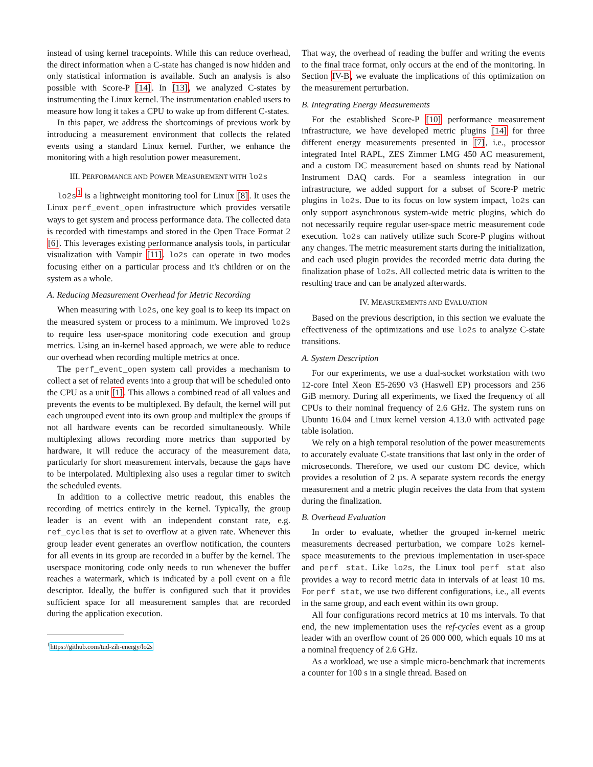instead of using kernel tracepoints. While this can reduce overhead, the direct information when a C-state has changed is now hidden and only statistical information is available. Such an analysis is also possible with Score-P [14]. In [13], we analyzed C-states by instrumenting the Linux kernel. The instrumentation enabled users to measure how long it takes a CPU to wake up from different C-states.
In this paper, we address the shortcomings of previous work by introducing a measurement environment that collects the related events using a standard Linux kernel. Further, we enhance the monitoring with a high resolution power measurement.
III. PERFORMANCE AND POWER MEASUREMENT WITH lo2s
lo2s<sup>1</sup> is a lightweight monitoring tool for Linux [8]. It uses the Linux perf_event_open infrastructure which provides versatile ways to get system and process performance data. The collected data is recorded with timestamps and stored in the Open Trace Format 2 [6]. This leverages existing performance analysis tools, in particular visualization with Vampir [11]. lo2s can operate in two modes focusing either on a particular process and it's children or on the system as a whole.
A. Reducing Measurement Overhead for Metric Recording
When measuring with lo2s, one key goal is to keep its impact on the measured system or process to a minimum. We improved lo2s to require less user-space monitoring code execution and group metrics. Using an in-kernel based approach, we were able to reduce our overhead when recording multiple metrics at once.
The perf_event_open system call provides a mechanism to collect a set of related events into a group that will be scheduled onto the CPU as a unit [1]. This allows a combined read of all values and prevents the events to be multiplexed. By default, the kernel will put each ungrouped event into its own group and multiplex the groups if not all hardware events can be recorded simultaneously. While multiplexing allows recording more metrics than supported by hardware, it will reduce the accuracy of the measurement data, particularly for short measurement intervals, because the gaps have to be interpolated. Multiplexing also uses a regular timer to switch the scheduled events.
In addition to a collective metric readout, this enables the recording of metrics entirely in the kernel. Typically, the group leader is an event with an independent constant rate, e.g. ref_cycles that is set to overflow at a given rate. Whenever this group leader event generates an overflow notification, the counters for all events in its group are recorded in a buffer by the kernel. The userspace monitoring code only needs to run whenever the buffer reaches a watermark, which is indicated by a poll event on a file descriptor. Ideally, the buffer is configured such that it provides sufficient space for all measurement samples that are recorded during the application execution.
<sup>1</sup> https://github.com/tud-zih-energy/lo2s
That way, the overhead of reading the buffer and writing the events to the final trace format, only occurs at the end of the monitoring. In Section IV-B, we evaluate the implications of this optimization on the measurement perturbation.
B. Integrating Energy Measurements
For the established Score-P [10] performance measurement infrastructure, we have developed metric plugins [14] for three different energy measurements presented in [7], i.e., processor integrated Intel RAPL, ZES Zimmer LMG 450 AC measurement, and a custom DC measurement based on shunts read by National Instrument DAQ cards. For a seamless integration in our infrastructure, we added support for a subset of Score-P metric plugins in lo2s. Due to its focus on low system impact, lo2s can only support asynchronous system-wide metric plugins, which do not necessarily require regular user-space metric measurement code execution. lo2s can natively utilize such Score-P plugins without any changes. The metric measurement starts during the initialization, and each used plugin provides the recorded metric data during the finalization phase of lo2s. All collected metric data is written to the resulting trace and can be analyzed afterwards.
IV. MEASUREMENTS AND EVALUATION
Based on the previous description, in this section we evaluate the effectiveness of the optimizations and use lo2s to analyze C-state transitions.
A. System Description
For our experiments, we use a dual-socket workstation with two 12-core Intel Xeon E5-2690 v3 (Haswell EP) processors and 256 GiB memory. During all experiments, we fixed the frequency of all CPUs to their nominal frequency of 2.6 GHz. The system runs on Ubuntu 16.04 and Linux kernel version 4.13.0 with activated page table isolation.
We rely on a high temporal resolution of the power measurements to accurately evaluate C-state transitions that last only in the order of microseconds. Therefore, we used our custom DC device, which provides a resolution of 2 µs. A separate system records the energy measurement and a metric plugin receives the data from that system during the finalization.
B. Overhead Evaluation
In order to evaluate, whether the grouped in-kernel metric measurements decreased perturbation, we compare lo2s kernel-space measurements to the previous implementation in user-space and perf stat. Like lo2s, the Linux tool perf stat also provides a way to record metric data in intervals of at least 10 ms. For perf stat, we use two different configurations, i.e., all events in the same group, and each event within its own group.
All four configurations record metrics at 10 ms intervals. To that end, the new implementation uses the ref-cycles event as a group leader with an overflow count of 26 000 000, which equals 10 ms at a nominal frequency of 2.6 GHz.
As a workload, we use a simple micro-benchmark that increments a counter for 100 s in a single thread. Based on